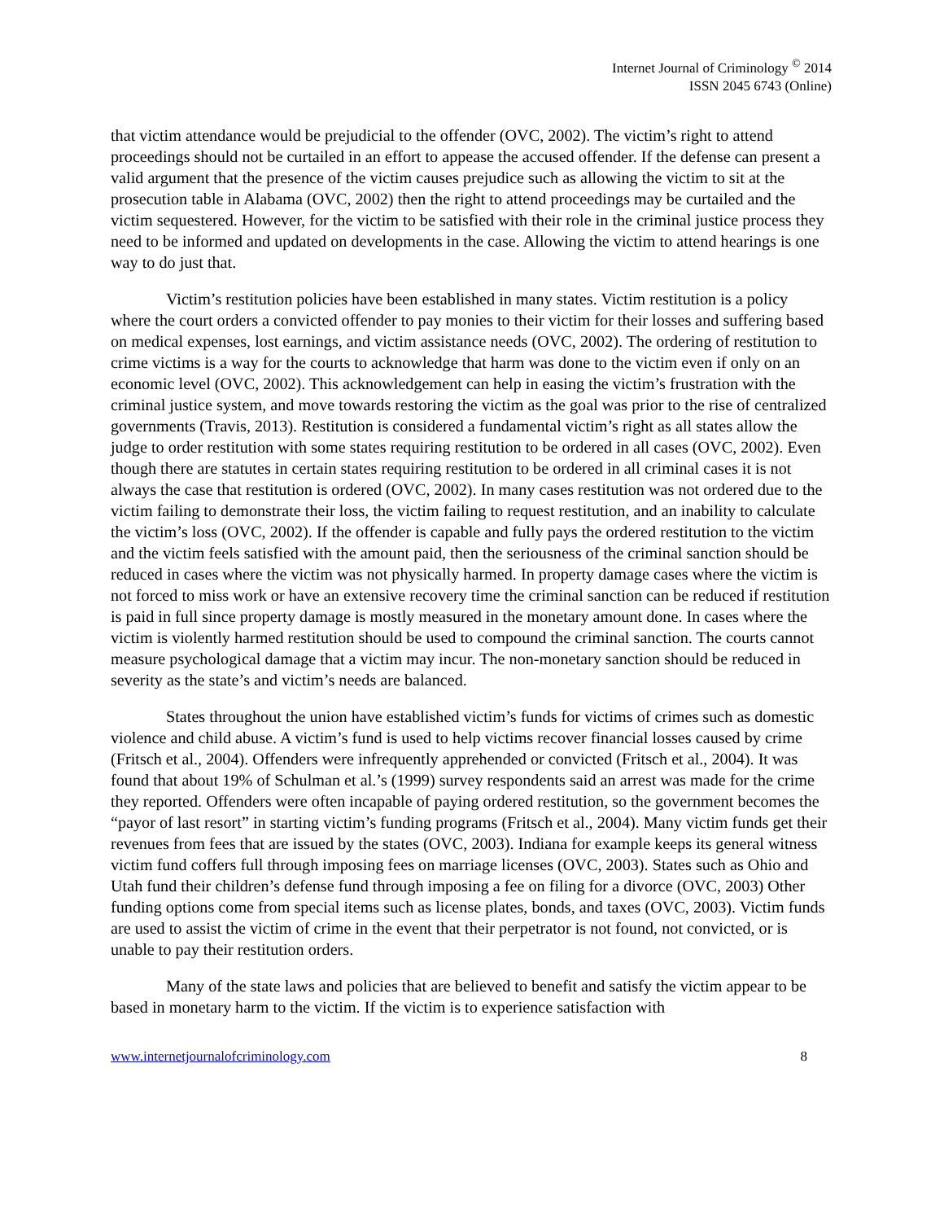Internet Journal of Criminology <sup>©</sup> 2014
ISSN 2045 6743 (Online)
that victim attendance would be prejudicial to the offender (OVC, 2002). The victim’s right to attend proceedings should not be curtailed in an effort to appease the accused offender. If the defense can present a valid argument that the presence of the victim causes prejudice such as allowing the victim to sit at the prosecution table in Alabama (OVC, 2002) then the right to attend proceedings may be curtailed and the victim sequestered. However, for the victim to be satisfied with their role in the criminal justice process they need to be informed and updated on developments in the case. Allowing the victim to attend hearings is one way to do just that.
Victim’s restitution policies have been established in many states. Victim restitution is a policy where the court orders a convicted offender to pay monies to their victim for their losses and suffering based on medical expenses, lost earnings, and victim assistance needs (OVC, 2002). The ordering of restitution to crime victims is a way for the courts to acknowledge that harm was done to the victim even if only on an economic level (OVC, 2002). This acknowledgement can help in easing the victim’s frustration with the criminal justice system, and move towards restoring the victim as the goal was prior to the rise of centralized governments (Travis, 2013). Restitution is considered a fundamental victim’s right as all states allow the judge to order restitution with some states requiring restitution to be ordered in all cases (OVC, 2002). Even though there are statutes in certain states requiring restitution to be ordered in all criminal cases it is not always the case that restitution is ordered (OVC, 2002). In many cases restitution was not ordered due to the victim failing to demonstrate their loss, the victim failing to request restitution, and an inability to calculate the victim’s loss (OVC, 2002). If the offender is capable and fully pays the ordered restitution to the victim and the victim feels satisfied with the amount paid, then the seriousness of the criminal sanction should be reduced in cases where the victim was not physically harmed. In property damage cases where the victim is not forced to miss work or have an extensive recovery time the criminal sanction can be reduced if restitution is paid in full since property damage is mostly measured in the monetary amount done. In cases where the victim is violently harmed restitution should be used to compound the criminal sanction. The courts cannot measure psychological damage that a victim may incur. The non-monetary sanction should be reduced in severity as the state’s and victim’s needs are balanced.
States throughout the union have established victim’s funds for victims of crimes such as domestic violence and child abuse. A victim’s fund is used to help victims recover financial losses caused by crime (Fritsch et al., 2004). Offenders were infrequently apprehended or convicted (Fritsch et al., 2004). It was found that about 19% of Schulman et al.’s (1999) survey respondents said an arrest was made for the crime they reported. Offenders were often incapable of paying ordered restitution, so the government becomes the “payor of last resort” in starting victim’s funding programs (Fritsch et al., 2004). Many victim funds get their revenues from fees that are issued by the states (OVC, 2003). Indiana for example keeps its general witness victim fund coffers full through imposing fees on marriage licenses (OVC, 2003). States such as Ohio and Utah fund their children’s defense fund through imposing a fee on filing for a divorce (OVC, 2003) Other funding options come from special items such as license plates, bonds, and taxes (OVC, 2003). Victim funds are used to assist the victim of crime in the event that their perpetrator is not found, not convicted, or is unable to pay their restitution orders.
Many of the state laws and policies that are believed to benefit and satisfy the victim appear to be based in monetary harm to the victim. If the victim is to experience satisfaction with
www.internetjournalofcriminology.com 8